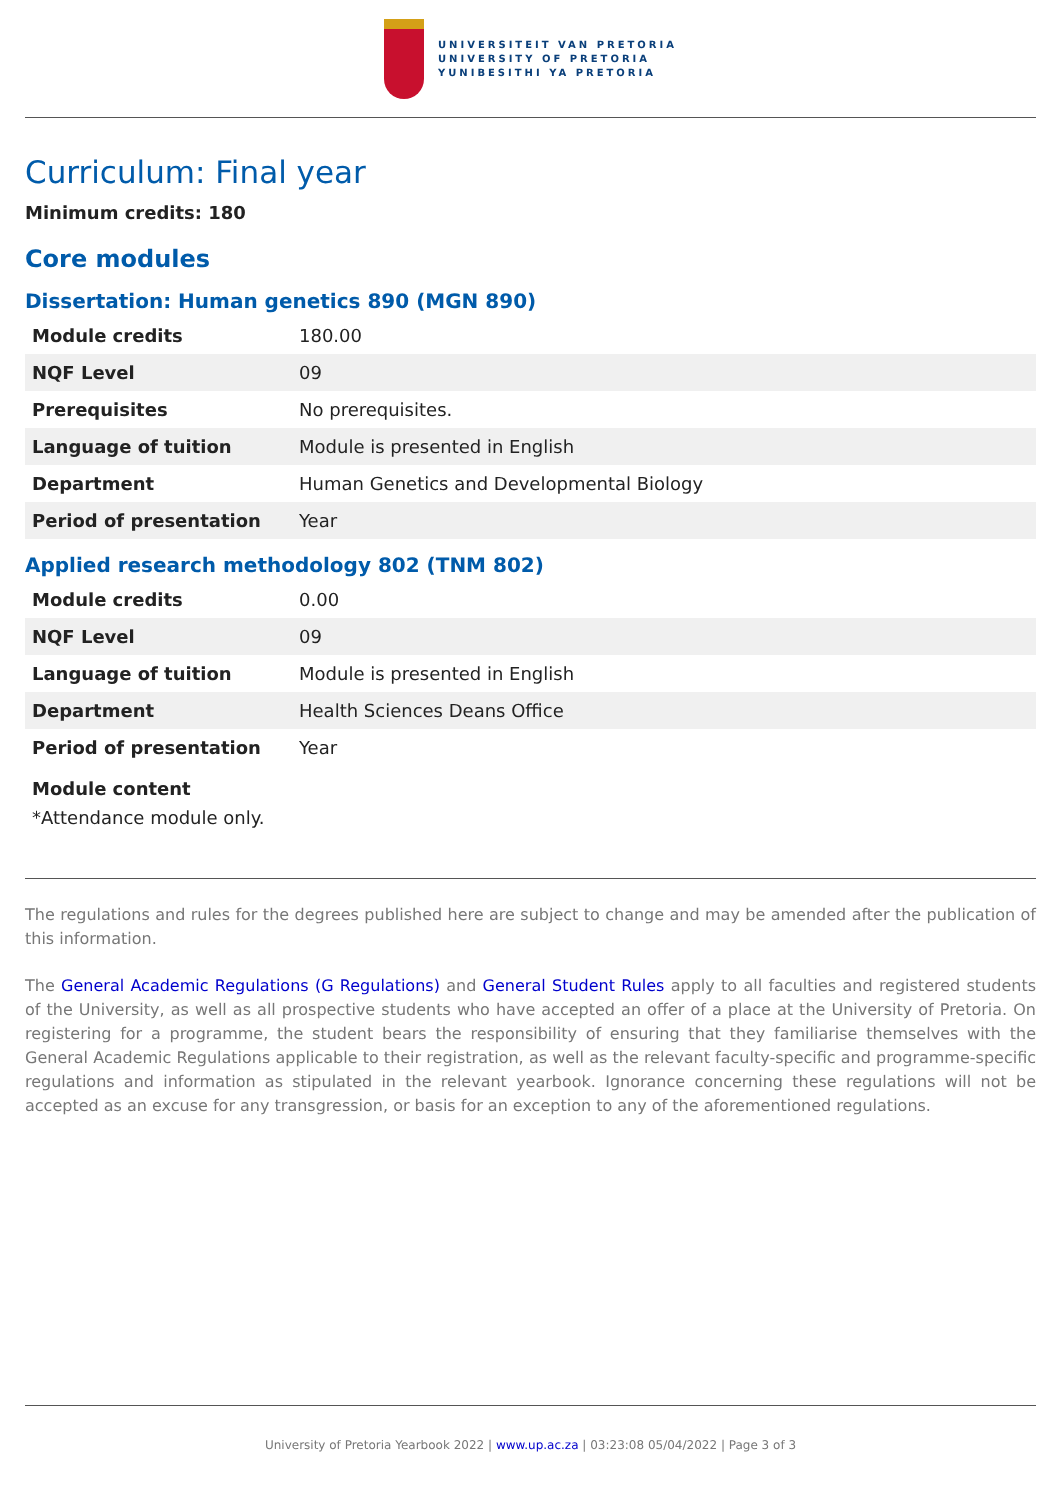UNIVERSITEIT VAN PRETORIA
UNIVERSITY OF PRETORIA
YUNIBESITHI YA PRETORIA
Curriculum: Final year
Minimum credits: 180
Core modules
Dissertation: Human genetics 890 (MGN 890)
| Module credits | 180.00 |
| NQF Level | 09 |
| Prerequisites | No prerequisites. |
| Language of tuition | Module is presented in English |
| Department | Human Genetics and Developmental Biology |
| Period of presentation | Year |
Applied research methodology 802 (TNM 802)
| Module credits | 0.00 |
| NQF Level | 09 |
| Language of tuition | Module is presented in English |
| Department | Health Sciences Deans Office |
| Period of presentation | Year |
Module content
*Attendance module only.
The regulations and rules for the degrees published here are subject to change and may be amended after the publication of this information.
The General Academic Regulations (G Regulations) and General Student Rules apply to all faculties and registered students of the University, as well as all prospective students who have accepted an offer of a place at the University of Pretoria. On registering for a programme, the student bears the responsibility of ensuring that they familiarise themselves with the General Academic Regulations applicable to their registration, as well as the relevant faculty-specific and programme-specific regulations and information as stipulated in the relevant yearbook. Ignorance concerning these regulations will not be accepted as an excuse for any transgression, or basis for an exception to any of the aforementioned regulations.
University of Pretoria Yearbook 2022 | www.up.ac.za | 03:23:08 05/04/2022 | Page 3 of 3